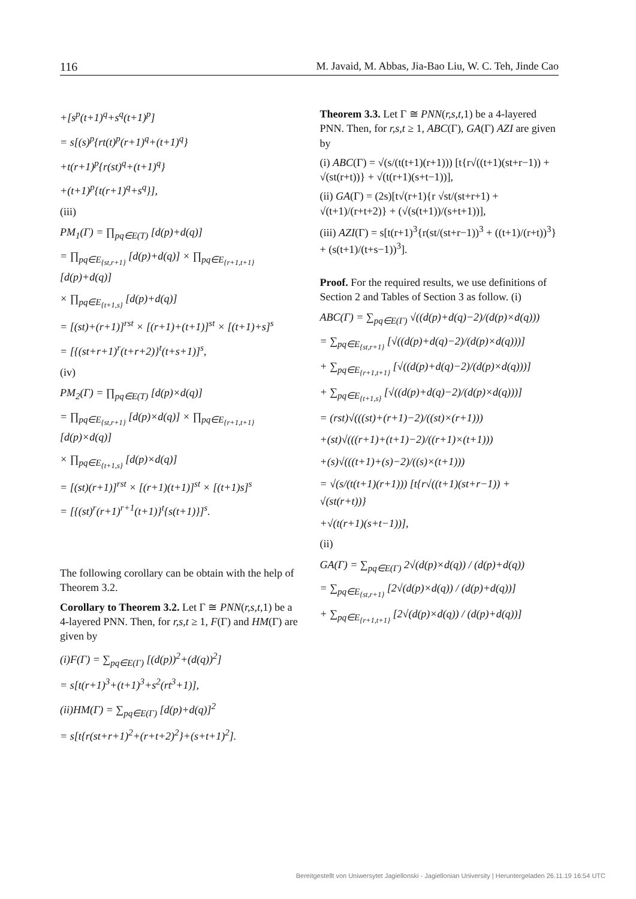116 M. Javaid, M. Abbas, Jia-Bao Liu, W. C. Teh, Jinde Cao
+[s<sup>p</sup>(t+1)<sup>q</sup>+s<sup>q</sup>(t+1)<sup>p</sup>]
= s[(s)<sup>p</sup>{rt(t)<sup>p</sup>(r+1)<sup>q</sup>+(t+1)<sup>q</sup>}
+t(r+1)<sup>p</sup>{r(st)<sup>q</sup>+(t+1)<sup>q</sup>}
+(t+1)<sup>p</sup>{t(r+1)<sup>q</sup>+s<sup>q</sup>}],
(iii)
PM<sub>1</sub>(Γ) = ∏<sub>pq∈E(T)</sub> [d(p)+d(q)]
= ∏<sub>pq∈E<sub>{st,r+1}</sub></sub> [d(p)+d(q)] × ∏<sub>pq∈E<sub>{r+1,t+1}</sub></sub> [d(p)+d(q)]
× ∏<sub>pq∈E<sub>{t+1,s}</sub></sub> [d(p)+d(q)]
= [(st)+(r+1)]<sup>rst</sup> × [(r+1)+(t+1)]<sup>st</sup> × [(t+1)+s]<sup>s</sup>
= [{(st+r+1)<sup>r</sup>(t+r+2)}<sup>t</sup>(t+s+1)]<sup>s</sup>,
(iv)
PM<sub>2</sub>(Γ) = ∏<sub>pq∈E(T)</sub> [d(p)×d(q)]
= ∏<sub>pq∈E<sub>{st,r+1}</sub></sub> [d(p)×d(q)] × ∏<sub>pq∈E<sub>{r+1,t+1}</sub></sub> [d(p)×d(q)]
× ∏<sub>pq∈E<sub>{t+1,s}</sub></sub> [d(p)×d(q)]
= [(st)(r+1)]<sup>rst</sup> × [(r+1)(t+1)]<sup>st</sup> × [(t+1)s]<sup>s</sup>
= [{(st)<sup>r</sup>(r+1)<sup>r+1</sup>(t+1)}<sup>t</sup>{s(t+1)}]<sup>s</sup>.
The following corollary can be obtain with the help of Theorem 3.2.
Corollary to Theorem 3.2. Let Γ ≅ PNN(r,s,t,1) be a 4-layered PNN. Then, for r,s,t ≥ 1, F(Γ) and HM(Γ) are given by
(i)F(Γ) = ∑<sub>pq∈E(Γ)</sub> [(d(p))<sup>2</sup>+(d(q))<sup>2</sup>]
= s[t(r+1)<sup>3</sup>+(t+1)<sup>3</sup>+s<sup>2</sup>(rt<sup>3</sup>+1)],
(ii)HM(Γ) = ∑<sub>pq∈E(Γ)</sub> [d(p)+d(q)]<sup>2</sup>
= s[t{r(st+r+1)<sup>2</sup>+(r+t+2)<sup>2</sup>}+(s+t+1)<sup>2</sup>].
Theorem 3.3. Let Γ ≅ PNN(r,s,t,1) be a 4-layered PNN. Then, for r,s,t ≥ 1, ABC(Γ), GA(Γ) AZI are given by
(i) ABC(Γ) = √(s/(t(t+1)(r+1))) [t{r√((t+1)(st+r−1)) + √(st(r+t))} + √(t(r+1)(s+t−1))],
(ii) GA(Γ) = (2s)[t√(r+1){r √st/(st+r+1) + √(t+1)/(r+t+2)} + (√(s(t+1))/(s+t+1))],
(iii) AZI(Γ) = s[t(r+1)<sup>3</sup>{r(st/(st+r−1))<sup>3</sup> + ((t+1)/(r+t))<sup>3</sup>} + (s(t+1)/(t+s−1))<sup>3</sup>].
Proof. For the required results, we use definitions of Section 2 and Tables of Section 3 as follow. (i)
ABC(Γ) = ∑<sub>pq∈E(Γ)</sub> √((d(p)+d(q)−2)/(d(p)×d(q)))
= ∑<sub>pq∈E<sub>{st,r+1}</sub></sub> [√((d(p)+d(q)−2)/(d(p)×d(q)))]
+ ∑<sub>pq∈E<sub>{r+1,t+1}</sub></sub> [√((d(p)+d(q)−2)/(d(p)×d(q)))]
+ ∑<sub>pq∈E<sub>{t+1,s}</sub></sub> [√((d(p)+d(q)−2)/(d(p)×d(q)))]
= (rst)√(((st)+(r+1)−2)/((st)×(r+1)))
+(st)√(((r+1)+(t+1)−2)/((r+1)×(t+1)))
+(s)√(((t+1)+(s)−2)/((s)×(t+1)))
= √(s/(t(t+1)(r+1))) [t{r√((t+1)(st+r−1)) + √(st(r+t))}
+√(t(r+1)(s+t−1))],
(ii)
GA(Γ) = ∑<sub>pq∈E(Γ)</sub> 2√(d(p)×d(q)) / (d(p)+d(q))
= ∑<sub>pq∈E<sub>{st,r+1}</sub></sub> [2√(d(p)×d(q)) / (d(p)+d(q))]
+ ∑<sub>pq∈E<sub>{r+1,t+1}</sub></sub> [2√(d(p)×d(q)) / (d(p)+d(q))]
Bereitgestellt von Uniwersytet Jagiellonski - Jagiellonian University | Heruntergeladen 26.11.19 16:54 UTC